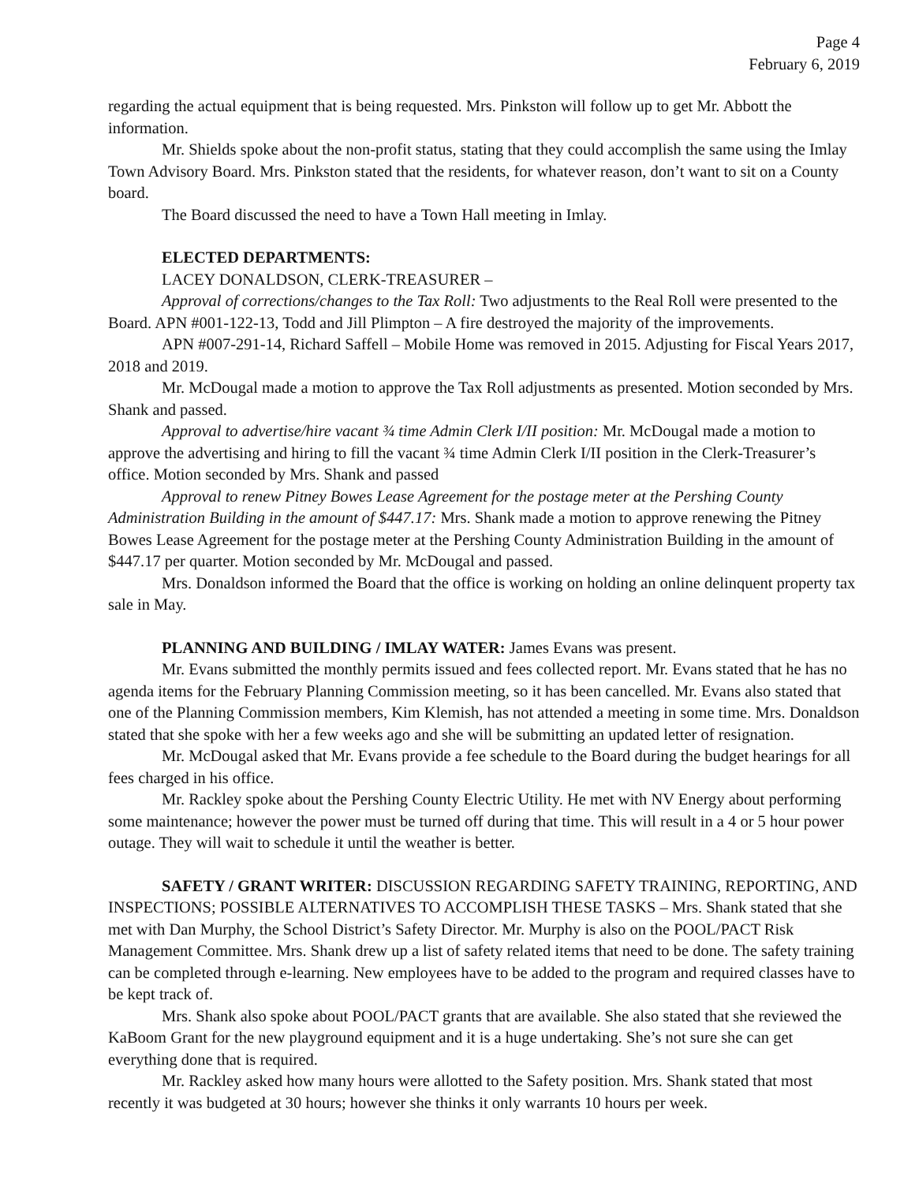Page 4
February 6, 2019
regarding the actual equipment that is being requested. Mrs. Pinkston will follow up to get Mr. Abbott the information.
Mr. Shields spoke about the non-profit status, stating that they could accomplish the same using the Imlay Town Advisory Board. Mrs. Pinkston stated that the residents, for whatever reason, don’t want to sit on a County board.
The Board discussed the need to have a Town Hall meeting in Imlay.
ELECTED DEPARTMENTS:
LACEY DONALDSON, CLERK-TREASURER –
Approval of corrections/changes to the Tax Roll: Two adjustments to the Real Roll were presented to the Board. APN #001-122-13, Todd and Jill Plimpton – A fire destroyed the majority of the improvements.
APN #007-291-14, Richard Saffell – Mobile Home was removed in 2015. Adjusting for Fiscal Years 2017, 2018 and 2019.
Mr. McDougal made a motion to approve the Tax Roll adjustments as presented. Motion seconded by Mrs. Shank and passed.
Approval to advertise/hire vacant ¾ time Admin Clerk I/II position: Mr. McDougal made a motion to approve the advertising and hiring to fill the vacant ¾ time Admin Clerk I/II position in the Clerk-Treasurer’s office. Motion seconded by Mrs. Shank and passed
Approval to renew Pitney Bowes Lease Agreement for the postage meter at the Pershing County Administration Building in the amount of $447.17: Mrs. Shank made a motion to approve renewing the Pitney Bowes Lease Agreement for the postage meter at the Pershing County Administration Building in the amount of $447.17 per quarter. Motion seconded by Mr. McDougal and passed.
Mrs. Donaldson informed the Board that the office is working on holding an online delinquent property tax sale in May.
PLANNING AND BUILDING / IMLAY WATER: James Evans was present.
Mr. Evans submitted the monthly permits issued and fees collected report. Mr. Evans stated that he has no agenda items for the February Planning Commission meeting, so it has been cancelled. Mr. Evans also stated that one of the Planning Commission members, Kim Klemish, has not attended a meeting in some time. Mrs. Donaldson stated that she spoke with her a few weeks ago and she will be submitting an updated letter of resignation.
Mr. McDougal asked that Mr. Evans provide a fee schedule to the Board during the budget hearings for all fees charged in his office.
Mr. Rackley spoke about the Pershing County Electric Utility. He met with NV Energy about performing some maintenance; however the power must be turned off during that time. This will result in a 4 or 5 hour power outage. They will wait to schedule it until the weather is better.
SAFETY / GRANT WRITER: DISCUSSION REGARDING SAFETY TRAINING, REPORTING, AND INSPECTIONS; POSSIBLE ALTERNATIVES TO ACCOMPLISH THESE TASKS – Mrs. Shank stated that she met with Dan Murphy, the School District’s Safety Director. Mr. Murphy is also on the POOL/PACT Risk Management Committee. Mrs. Shank drew up a list of safety related items that need to be done. The safety training can be completed through e-learning. New employees have to be added to the program and required classes have to be kept track of.
Mrs. Shank also spoke about POOL/PACT grants that are available. She also stated that she reviewed the KaBoom Grant for the new playground equipment and it is a huge undertaking. She’s not sure she can get everything done that is required.
Mr. Rackley asked how many hours were allotted to the Safety position. Mrs. Shank stated that most recently it was budgeted at 30 hours; however she thinks it only warrants 10 hours per week.